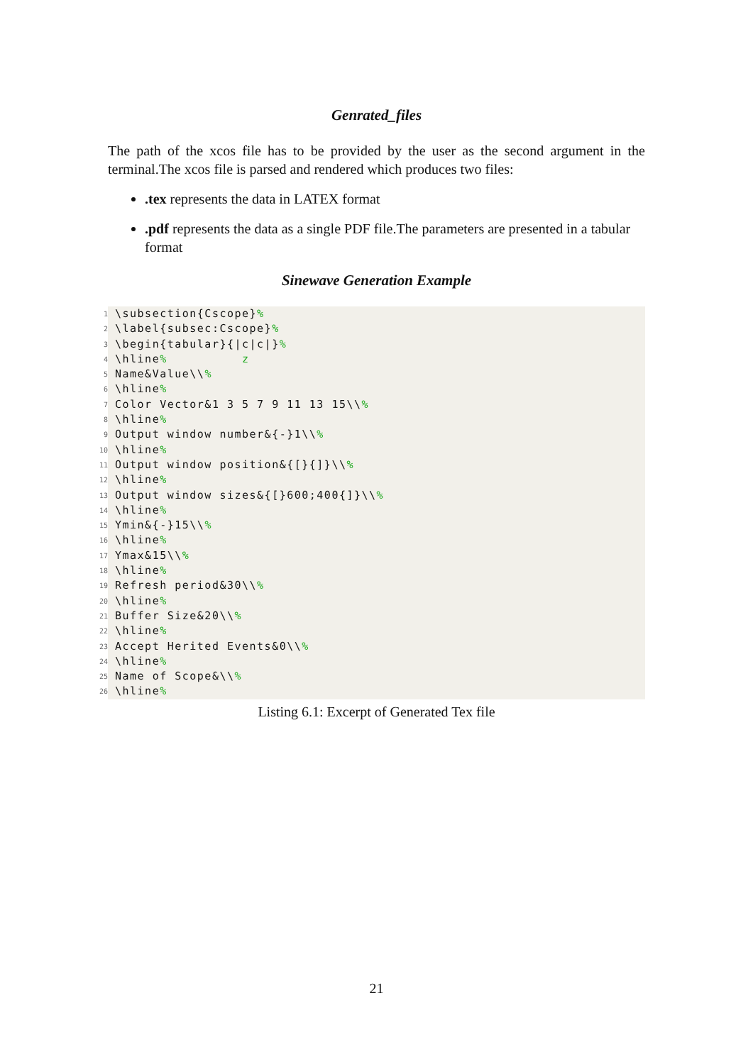Genrated_files
The path of the xcos file has to be provided by the user as the second argument in the terminal.The xcos file is parsed and rendered which produces two files:
.tex represents the data in LATEX format
.pdf represents the data as a single PDF file.The parameters are presented in a tabular format
Sinewave Generation Example
1 \subsection{Cscope}%
2 \label{subsec:Cscope}%
3 \begin{tabular}{|c|c|}%
4 \hline% z
5 Name&Value\\%
6 \hline%
7 Color Vector&1 3 5 7 9 11 13 15\\%
8 \hline%
9 Output window number&{-}1\\%
10 \hline%
11 Output window position&{[}{]}\\%
12 \hline%
13 Output window sizes&{[}600;400{]}\\%
14 \hline%
15 Ymin&{-}15\\%
16 \hline%
17 Ymax&15\\%
18 \hline%
19 Refresh period&30\\%
20 \hline%
21 Buffer Size&20\\%
22 \hline%
23 Accept Herited Events&0\\%
24 \hline%
25 Name of Scope&\\%
26 \hline%
Listing 6.1: Excerpt of Generated Tex file
21